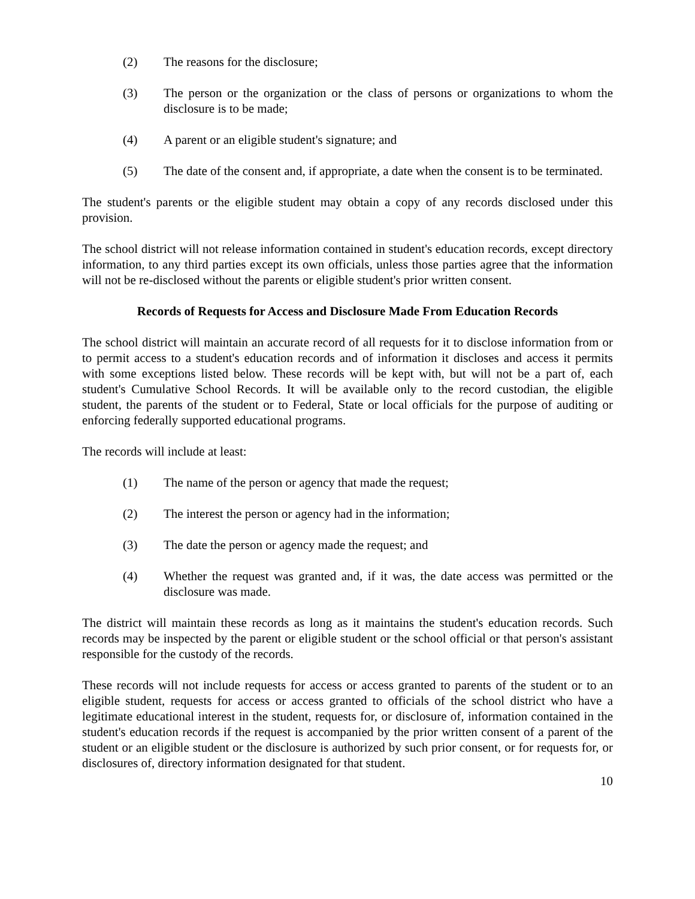(2) The reasons for the disclosure;
(3) The person or the organization or the class of persons or organizations to whom the disclosure is to be made;
(4) A parent or an eligible student's signature; and
(5) The date of the consent and, if appropriate, a date when the consent is to be terminated.
The student's parents or the eligible student may obtain a copy of any records disclosed under this provision.
The school district will not release information contained in student's education records, except directory information, to any third parties except its own officials, unless those parties agree that the information will not be re-disclosed without the parents or eligible student's prior written consent.
Records of Requests for Access and Disclosure Made From Education Records
The school district will maintain an accurate record of all requests for it to disclose information from or to permit access to a student's education records and of information it discloses and access it permits with some exceptions listed below. These records will be kept with, but will not be a part of, each student's Cumulative School Records. It will be available only to the record custodian, the eligible student, the parents of the student or to Federal, State or local officials for the purpose of auditing or enforcing federally supported educational programs.
The records will include at least:
(1) The name of the person or agency that made the request;
(2) The interest the person or agency had in the information;
(3) The date the person or agency made the request; and
(4) Whether the request was granted and, if it was, the date access was permitted or the disclosure was made.
The district will maintain these records as long as it maintains the student's education records. Such records may be inspected by the parent or eligible student or the school official or that person's assistant responsible for the custody of the records.
These records will not include requests for access or access granted to parents of the student or to an eligible student, requests for access or access granted to officials of the school district who have a legitimate educational interest in the student, requests for, or disclosure of, information contained in the student's education records if the request is accompanied by the prior written consent of a parent of the student or an eligible student or the disclosure is authorized by such prior consent, or for requests for, or disclosures of, directory information designated for that student.
10